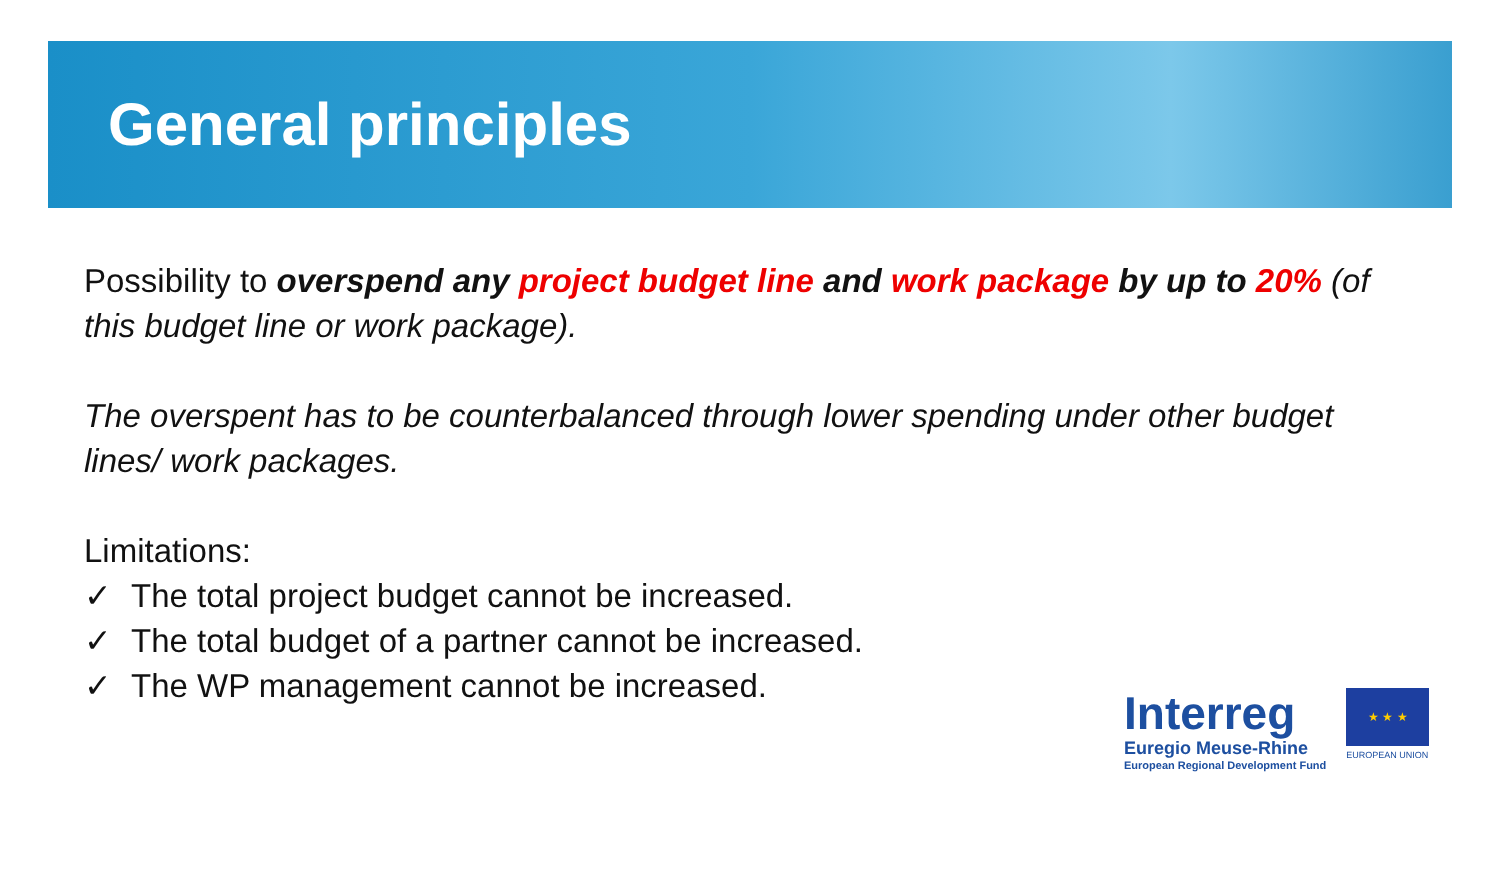General principles
Possibility to overspend any project budget line and work package by up to 20% (of this budget line or work package).
The overspent has to be counterbalanced through lower spending under other budget lines/ work packages.
Limitations:
✓ The total project budget cannot be increased.
✓ The total budget of a partner cannot be increased.
✓ The WP management cannot be increased.
Interreg
Euregio Meuse-Rhine
European Regional Development Fund
★ ★ ★
EUROPEAN UNION